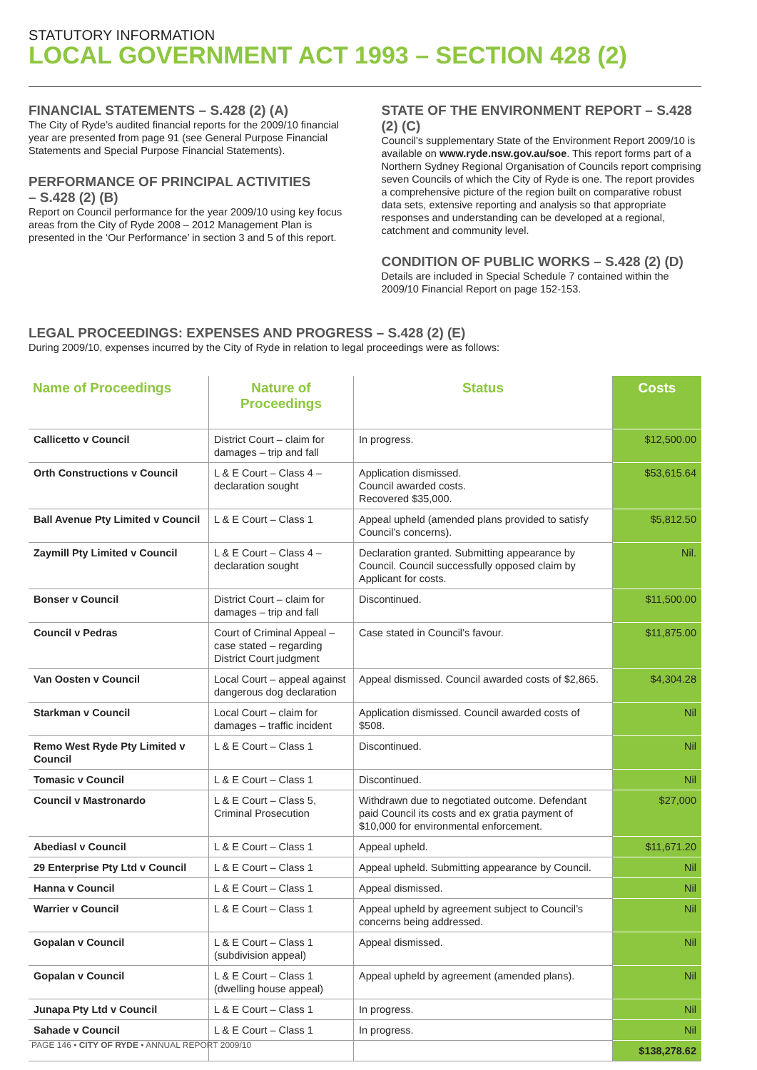STATUTORY INFORMATION
LOCAL GOVERNMENT ACT 1993 – SECTION 428 (2)
FINANCIAL STATEMENTS – S.428 (2) (A)
The City of Ryde’s audited financial reports for the 2009/10 financial year are presented from page 91 (see General Purpose Financial Statements and Special Purpose Financial Statements).
PERFORMANCE OF PRINCIPAL ACTIVITIES
– S.428 (2) (B)
Report on Council performance for the year 2009/10 using key focus areas from the City of Ryde 2008 – 2012 Management Plan is presented in the ‘Our Performance’ in section 3 and 5 of this report.
STATE OF THE ENVIRONMENT REPORT – S.428 (2) (C)
Council’s supplementary State of the Environment Report 2009/10 is available on www.ryde.nsw.gov.au/soe. This report forms part of a Northern Sydney Regional Organisation of Councils report comprising seven Councils of which the City of Ryde is one. The report provides a comprehensive picture of the region built on comparative robust data sets, extensive reporting and analysis so that appropriate responses and understanding can be developed at a regional, catchment and community level.
CONDITION OF PUBLIC WORKS – S.428 (2) (D)
Details are included in Special Schedule 7 contained within the 2009/10 Financial Report on page 152-153.
LEGAL PROCEEDINGS: EXPENSES AND PROGRESS – S.428 (2) (E)
During 2009/10, expenses incurred by the City of Ryde in relation to legal proceedings were as follows:
| Name of Proceedings | Nature of Proceedings | Status | Costs |
| --- | --- | --- | --- |
| Callicetto v Council | District Court – claim for damages – trip and fall | In progress. | $12,500.00 |
| Orth Constructions v Council | L & E Court – Class 4 – declaration sought | Application dismissed. Council awarded costs. Recovered $35,000. | $53,615.64 |
| Ball Avenue Pty Limited v Council | L & E Court – Class 1 | Appeal upheld (amended plans provided to satisfy Council’s concerns). | $5,812.50 |
| Zaymill Pty Limited v Council | L & E Court – Class 4 – declaration sought | Declaration granted. Submitting appearance by Council. Council successfully opposed claim by Applicant for costs. | Nil. |
| Bonser v Council | District Court – claim for damages – trip and fall | Discontinued. | $11,500.00 |
| Council v Pedras | Court of Criminal Appeal – case stated – regarding District Court judgment | Case stated in Council’s favour. | $11,875.00 |
| Van Oosten v Council | Local Court – appeal against dangerous dog declaration | Appeal dismissed. Council awarded costs of $2,865. | $4,304.28 |
| Starkman v Council | Local Court – claim for damages – traffic incident | Application dismissed. Council awarded costs of $508. | Nil |
| Remo West Ryde Pty Limited v Council | L & E Court – Class 1 | Discontinued. | Nil |
| Tomasic v Council | L & E Court – Class 1 | Discontinued. | Nil |
| Council v Mastronardo | L & E Court – Class 5, Criminal Prosecution | Withdrawn due to negotiated outcome. Defendant paid Council its costs and ex gratia payment of $10,000 for environmental enforcement. | $27,000 |
| Abediasl v Council | L & E Court – Class 1 | Appeal upheld. | $11,671.20 |
| 29 Enterprise Pty Ltd v Council | L & E Court – Class 1 | Appeal upheld. Submitting appearance by Council. | Nil |
| Hanna v Council | L & E Court – Class 1 | Appeal dismissed. | Nil |
| Warrier v Council | L & E Court – Class 1 | Appeal upheld by agreement subject to Council’s concerns being addressed. | Nil |
| Gopalan v Council | L & E Court – Class 1 (subdivision appeal) | Appeal dismissed. | Nil |
| Gopalan v Council | L & E Court – Class 1 (dwelling house appeal) | Appeal upheld by agreement (amended plans). | Nil |
| Junapa Pty Ltd v Council | L & E Court – Class 1 | In progress. | Nil |
| Sahade v Council | L & E Court – Class 1 | In progress. | Nil |
| | | | $138,278.62 |
PAGE 146 • CITY OF RYDE • ANNUAL REPORT 2009/10